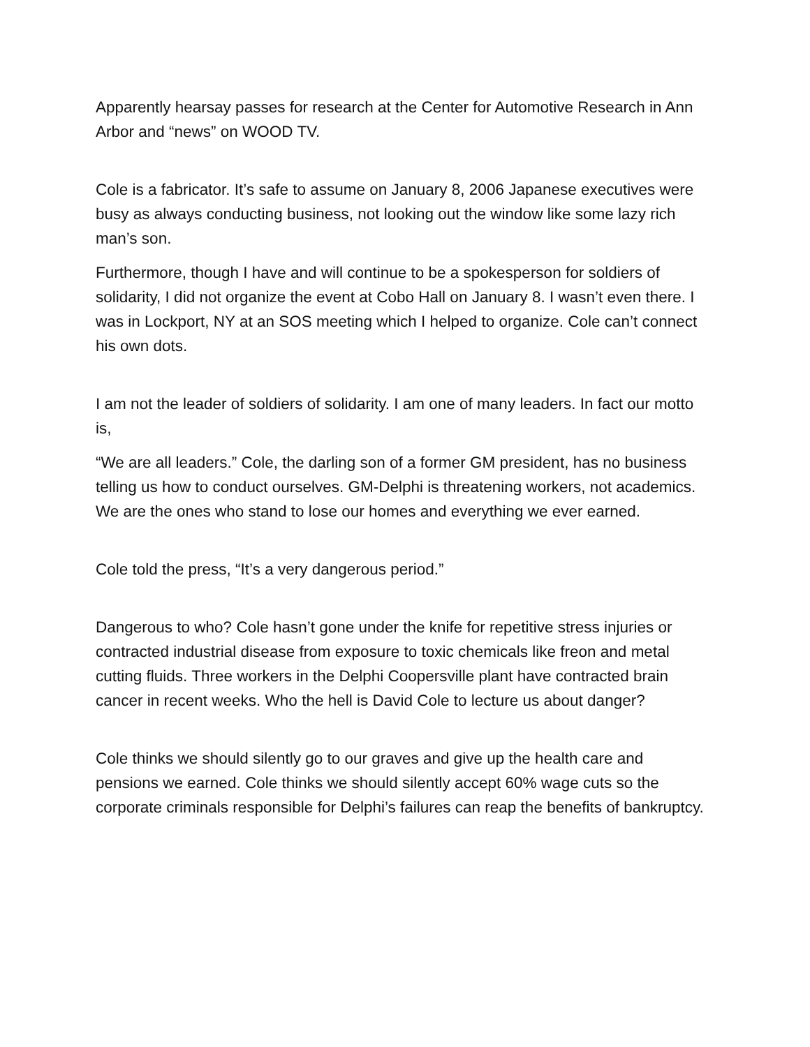Apparently hearsay passes for research at the Center for Automotive Research in Ann Arbor and “news” on WOOD TV.
Cole is a fabricator. It’s safe to assume on January 8, 2006 Japanese executives were busy as always conducting business, not looking out the window like some lazy rich man’s son.
Furthermore, though I have and will continue to be a spokesperson for soldiers of solidarity, I did not organize the event at Cobo Hall on January 8. I wasn’t even there. I was in Lockport, NY at an SOS meeting which I helped to organize. Cole can’t connect his own dots.
I am not the leader of soldiers of solidarity. I am one of many leaders. In fact our motto is,
“We are all leaders.” Cole, the darling son of a former GM president, has no business telling us how to conduct ourselves. GM-Delphi is threatening workers, not academics. We are the ones who stand to lose our homes and everything we ever earned.
Cole told the press, “It’s a very dangerous period.”
Dangerous to who? Cole hasn’t gone under the knife for repetitive stress injuries or contracted industrial disease from exposure to toxic chemicals like freon and metal cutting fluids. Three workers in the Delphi Coopersville plant have contracted brain cancer in recent weeks. Who the hell is David Cole to lecture us about danger?
Cole thinks we should silently go to our graves and give up the health care and pensions we earned. Cole thinks we should silently accept 60% wage cuts so the corporate criminals responsible for Delphi’s failures can reap the benefits of bankruptcy.